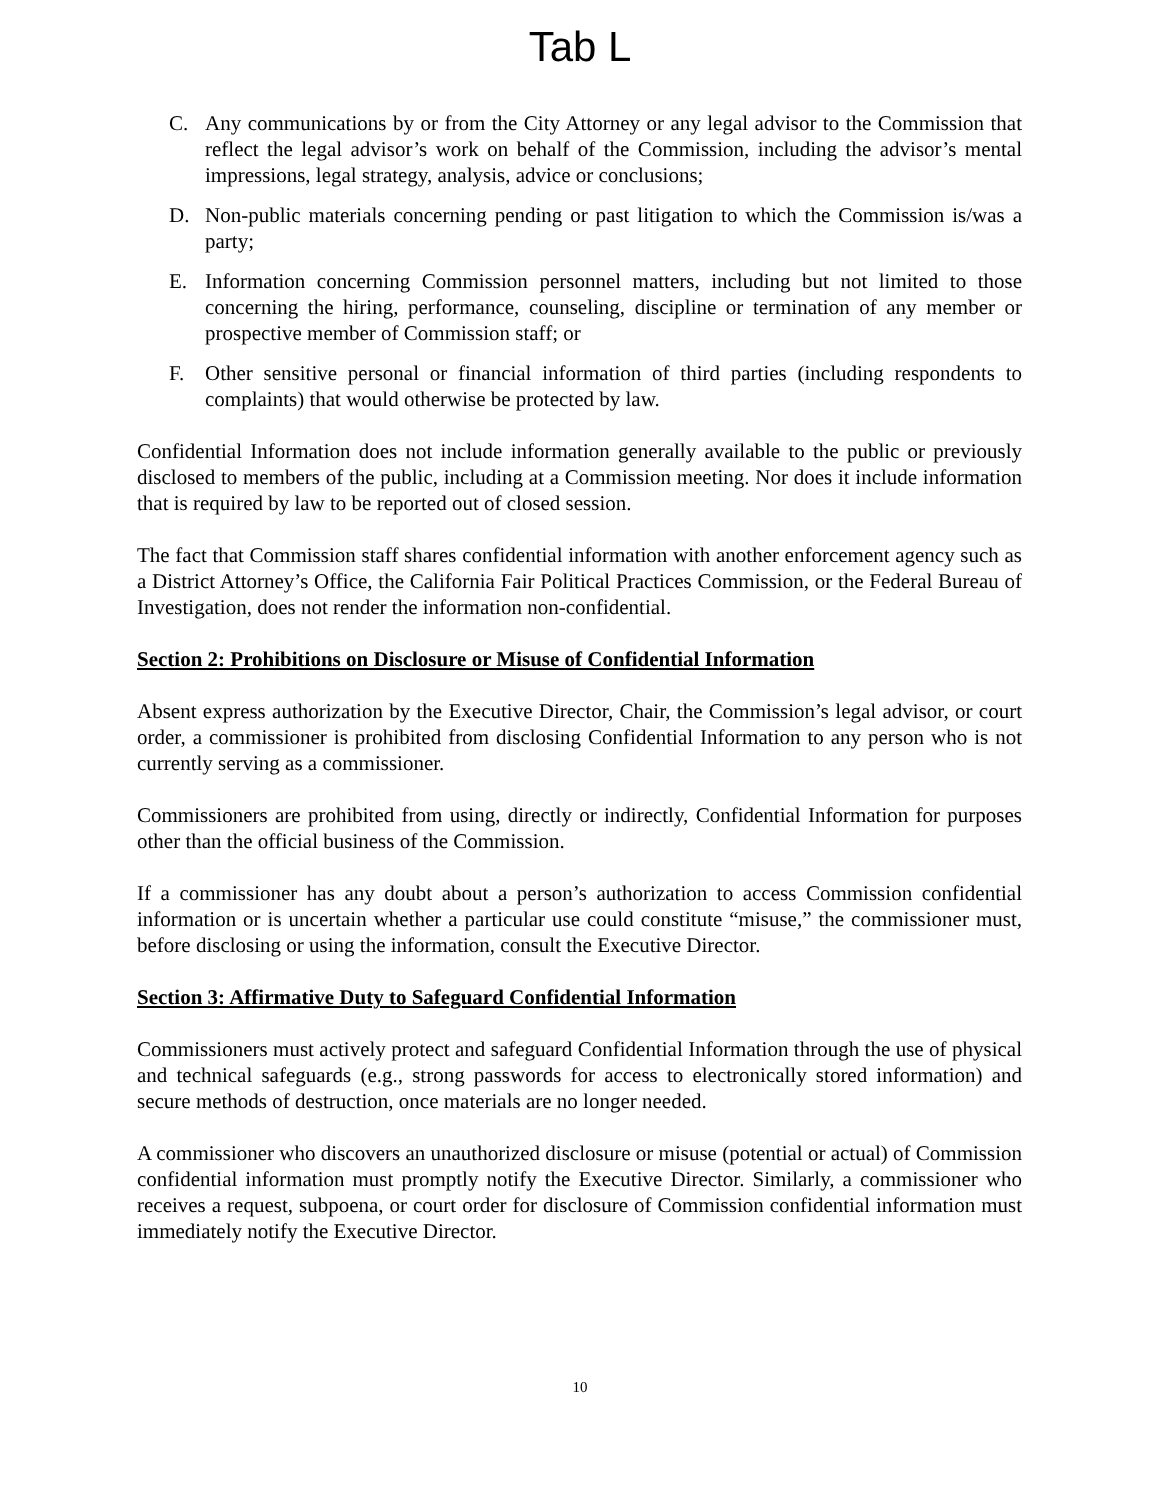Tab L
C. Any communications by or from the City Attorney or any legal advisor to the Commission that reflect the legal advisor’s work on behalf of the Commission, including the advisor’s mental impressions, legal strategy, analysis, advice or conclusions;
D. Non-public materials concerning pending or past litigation to which the Commission is/was a party;
E. Information concerning Commission personnel matters, including but not limited to those concerning the hiring, performance, counseling, discipline or termination of any member or prospective member of Commission staff; or
F. Other sensitive personal or financial information of third parties (including respondents to complaints) that would otherwise be protected by law.
Confidential Information does not include information generally available to the public or previously disclosed to members of the public, including at a Commission meeting. Nor does it include information that is required by law to be reported out of closed session.
The fact that Commission staff shares confidential information with another enforcement agency such as a District Attorney’s Office, the California Fair Political Practices Commission, or the Federal Bureau of Investigation, does not render the information non-confidential.
Section 2: Prohibitions on Disclosure or Misuse of Confidential Information
Absent express authorization by the Executive Director, Chair, the Commission’s legal advisor, or court order, a commissioner is prohibited from disclosing Confidential Information to any person who is not currently serving as a commissioner.
Commissioners are prohibited from using, directly or indirectly, Confidential Information for purposes other than the official business of the Commission.
If a commissioner has any doubt about a person’s authorization to access Commission confidential information or is uncertain whether a particular use could constitute “misuse,” the commissioner must, before disclosing or using the information, consult the Executive Director.
Section 3: Affirmative Duty to Safeguard Confidential Information
Commissioners must actively protect and safeguard Confidential Information through the use of physical and technical safeguards (e.g., strong passwords for access to electronically stored information) and secure methods of destruction, once materials are no longer needed.
A commissioner who discovers an unauthorized disclosure or misuse (potential or actual) of Commission confidential information must promptly notify the Executive Director. Similarly, a commissioner who receives a request, subpoena, or court order for disclosure of Commission confidential information must immediately notify the Executive Director.
10